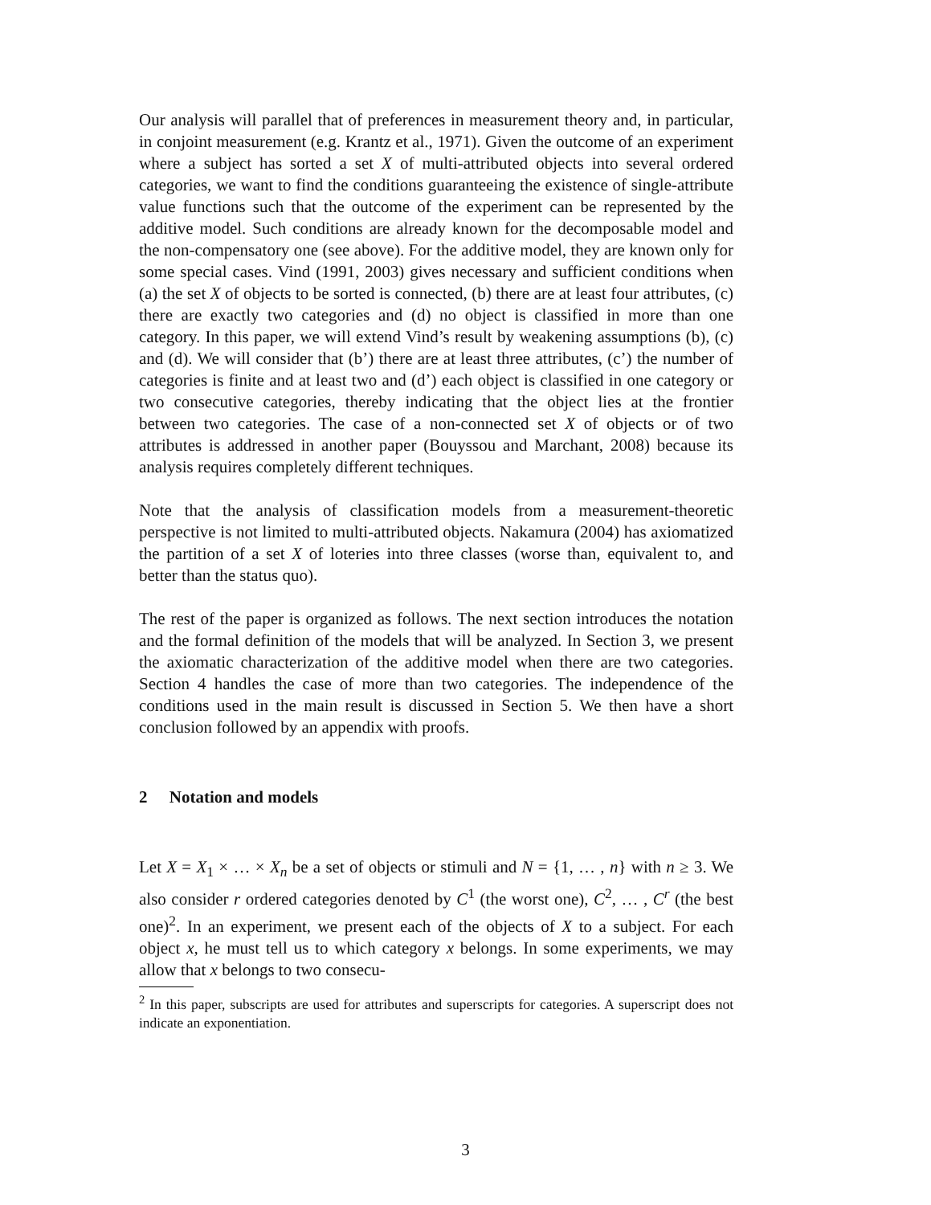Our analysis will parallel that of preferences in measurement theory and, in particular, in conjoint measurement (e.g. Krantz et al., 1971). Given the outcome of an experiment where a subject has sorted a set X of multi-attributed objects into several ordered categories, we want to find the conditions guaranteeing the existence of single-attribute value functions such that the outcome of the experiment can be represented by the additive model. Such conditions are already known for the decomposable model and the non-compensatory one (see above). For the additive model, they are known only for some special cases. Vind (1991, 2003) gives necessary and sufficient conditions when (a) the set X of objects to be sorted is connected, (b) there are at least four attributes, (c) there are exactly two categories and (d) no object is classified in more than one category. In this paper, we will extend Vind’s result by weakening assumptions (b), (c) and (d). We will consider that (b’) there are at least three attributes, (c’) the number of categories is finite and at least two and (d’) each object is classified in one category or two consecutive categories, thereby indicating that the object lies at the frontier between two categories. The case of a non-connected set X of objects or of two attributes is addressed in another paper (Bouyssou and Marchant, 2008) because its analysis requires completely different techniques.
Note that the analysis of classification models from a measurement-theoretic perspective is not limited to multi-attributed objects. Nakamura (2004) has axiomatized the partition of a set X of loteries into three classes (worse than, equivalent to, and better than the status quo).
The rest of the paper is organized as follows. The next section introduces the notation and the formal definition of the models that will be analyzed. In Section 3, we present the axiomatic characterization of the additive model when there are two categories. Section 4 handles the case of more than two categories. The independence of the conditions used in the main result is discussed in Section 5. We then have a short conclusion followed by an appendix with proofs.
2 Notation and models
Let X = X<sub>1</sub> × … × X<sub>n</sub> be a set of objects or stimuli and N = {1, … , n} with n ≥ 3. We also consider r ordered categories denoted by C<sup>1</sup> (the worst one), C<sup>2</sup>, … , C<sup>r</sup> (the best one)<sup>2</sup>. In an experiment, we present each of the objects of X to a subject. For each object x, he must tell us to which category x belongs. In some experiments, we may allow that x belongs to two consecu-
<sup>2</sup> In this paper, subscripts are used for attributes and superscripts for categories. A superscript does not indicate an exponentiation.
3